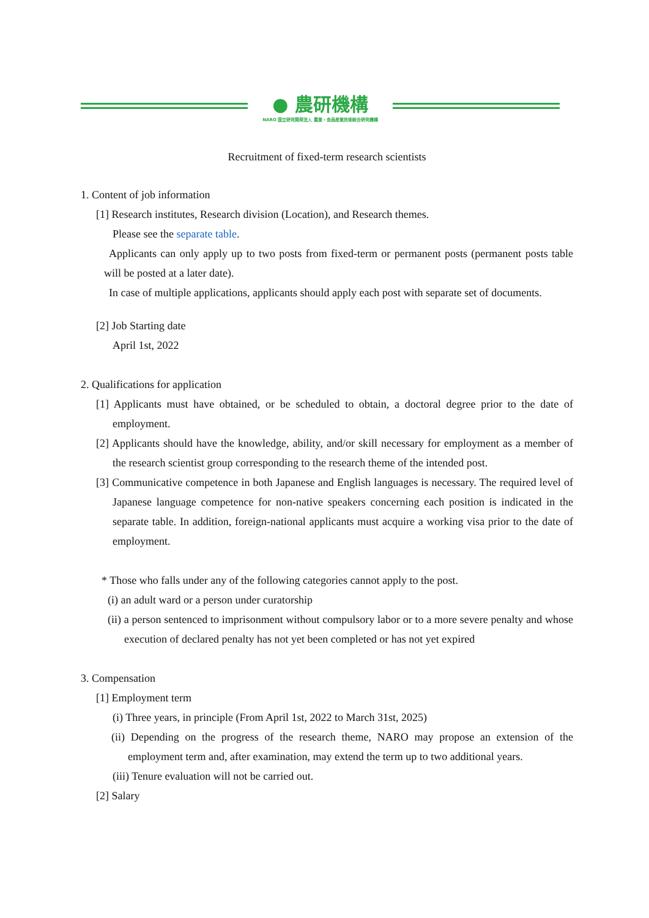● 農研機構
NARO 国立研究開発法人 農業・食品産業技術総合研究機構
Recruitment of fixed-term research scientists
1. Content of job information
[1] Research institutes, Research division (Location), and Research themes.
Please see the separate table.
Applicants can only apply up to two posts from fixed-term or permanent posts (permanent posts table will be posted at a later date).
In case of multiple applications, applicants should apply each post with separate set of documents.
[2] Job Starting date
April 1st, 2022
2. Qualifications for application
[1] Applicants must have obtained, or be scheduled to obtain, a doctoral degree prior to the date of employment.
[2] Applicants should have the knowledge, ability, and/or skill necessary for employment as a member of the research scientist group corresponding to the research theme of the intended post.
[3] Communicative competence in both Japanese and English languages is necessary. The required level of Japanese language competence for non-native speakers concerning each position is indicated in the separate table. In addition, foreign-national applicants must acquire a working visa prior to the date of employment.
* Those who falls under any of the following categories cannot apply to the post.
(i) an adult ward or a person under curatorship
(ii) a person sentenced to imprisonment without compulsory labor or to a more severe penalty and whose execution of declared penalty has not yet been completed or has not yet expired
3. Compensation
[1] Employment term
(i) Three years, in principle (From April 1st, 2022 to March 31st, 2025)
(ii) Depending on the progress of the research theme, NARO may propose an extension of the employment term and, after examination, may extend the term up to two additional years.
(iii) Tenure evaluation will not be carried out.
[2] Salary